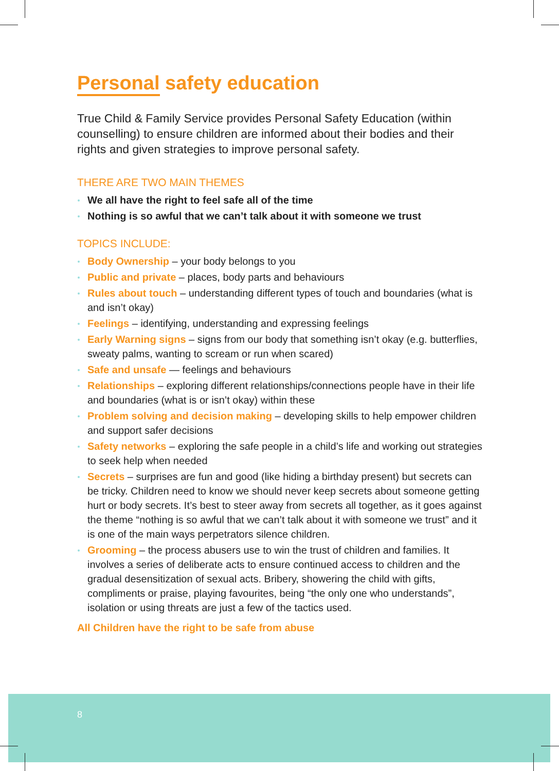Personal safety education
True Child & Family Service provides Personal Safety Education (within counselling) to ensure children are informed about their bodies and their rights and given strategies to improve personal safety.
THERE ARE TWO MAIN THEMES
We all have the right to feel safe all of the time
Nothing is so awful that we can’t talk about it with someone we trust
TOPICS INCLUDE:
Body Ownership – your body belongs to you
Public and private – places, body parts and behaviours
Rules about touch – understanding different types of touch and boundaries (what is and isn’t okay)
Feelings – identifying, understanding and expressing feelings
Early Warning signs – signs from our body that something isn’t okay (e.g. butterflies, sweaty palms, wanting to scream or run when scared)
Safe and unsafe — feelings and behaviours
Relationships – exploring different relationships/connections people have in their life and boundaries (what is or isn’t okay) within these
Problem solving and decision making – developing skills to help empower children and support safer decisions
Safety networks – exploring the safe people in a child’s life and working out strategies to seek help when needed
Secrets – surprises are fun and good (like hiding a birthday present) but secrets can be tricky. Children need to know we should never keep secrets about someone getting hurt or body secrets. It’s best to steer away from secrets all together, as it goes against the theme “nothing is so awful that we can’t talk about it with someone we trust” and it is one of the main ways perpetrators silence children.
Grooming – the process abusers use to win the trust of children and families. It involves a series of deliberate acts to ensure continued access to children and the gradual desensitization of sexual acts. Bribery, showering the child with gifts, compliments or praise, playing favourites, being “the only one who understands”, isolation or using threats are just a few of the tactics used.
All Children have the right to be safe from abuse
8